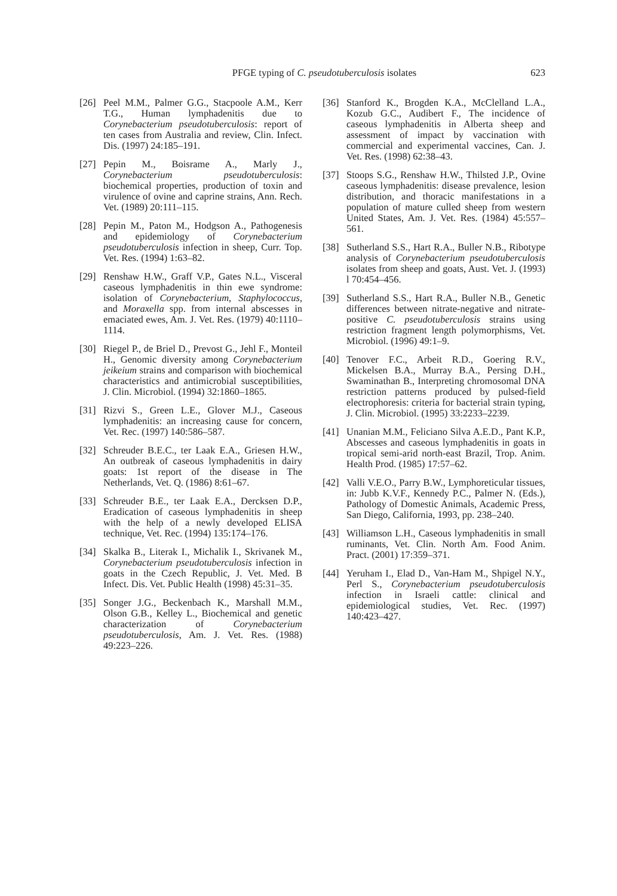PFGE typing of C. pseudotuberculosis isolates
623
[26] Peel M.M., Palmer G.G., Stacpoole A.M., Kerr T.G., Human lymphadenitis due to Corynebacterium pseudotuberculosis: report of ten cases from Australia and review, Clin. Infect. Dis. (1997) 24:185–191.
[27] Pepin M., Boisrame A., Marly J., Corynebacterium pseudotuberculosis: biochemical properties, production of toxin and virulence of ovine and caprine strains, Ann. Rech. Vet. (1989) 20:111–115.
[28] Pepin M., Paton M., Hodgson A., Pathogenesis and epidemiology of Corynebacterium pseudotuberculosis infection in sheep, Curr. Top. Vet. Res. (1994) 1:63–82.
[29] Renshaw H.W., Graff V.P., Gates N.L., Visceral caseous lymphadenitis in thin ewe syndrome: isolation of Corynebacterium, Staphylococcus, and Moraxella spp. from internal abscesses in emaciated ewes, Am. J. Vet. Res. (1979) 40:1110–1114.
[30] Riegel P., de Briel D., Prevost G., Jehl F., Monteil H., Genomic diversity among Corynebacterium jeikeium strains and comparison with biochemical characteristics and antimicrobial susceptibilities, J. Clin. Microbiol. (1994) 32:1860–1865.
[31] Rizvi S., Green L.E., Glover M.J., Caseous lymphadenitis: an increasing cause for concern, Vet. Rec. (1997) 140:586–587.
[32] Schreuder B.E.C., ter Laak E.A., Griesen H.W., An outbreak of caseous lymphadenitis in dairy goats: 1st report of the disease in The Netherlands, Vet. Q. (1986) 8:61–67.
[33] Schreuder B.E., ter Laak E.A., Dercksen D.P., Eradication of caseous lymphadenitis in sheep with the help of a newly developed ELISA technique, Vet. Rec. (1994) 135:174–176.
[34] Skalka B., Literak I., Michalik I., Skrivanek M., Corynebacterium pseudotuberculosis infection in goats in the Czech Republic, J. Vet. Med. B Infect. Dis. Vet. Public Health (1998) 45:31–35.
[35] Songer J.G., Beckenbach K., Marshall M.M., Olson G.B., Kelley L., Biochemical and genetic characterization of Corynebacterium pseudotuberculosis, Am. J. Vet. Res. (1988) 49:223–226.
[36] Stanford K., Brogden K.A., McClelland L.A., Kozub G.C., Audibert F., The incidence of caseous lymphadenitis in Alberta sheep and assessment of impact by vaccination with commercial and experimental vaccines, Can. J. Vet. Res. (1998) 62:38–43.
[37] Stoops S.G., Renshaw H.W., Thilsted J.P., Ovine caseous lymphadenitis: disease prevalence, lesion distribution, and thoracic manifestations in a population of mature culled sheep from western United States, Am. J. Vet. Res. (1984) 45:557–561.
[38] Sutherland S.S., Hart R.A., Buller N.B., Ribotype analysis of Corynebacterium pseudotuberculosis isolates from sheep and goats, Aust. Vet. J. (1993) l 70:454–456.
[39] Sutherland S.S., Hart R.A., Buller N.B., Genetic differences between nitrate-negative and nitrate-positive C. pseudotuberculosis strains using restriction fragment length polymorphisms, Vet. Microbiol. (1996) 49:1–9.
[40] Tenover F.C., Arbeit R.D., Goering R.V., Mickelsen B.A., Murray B.A., Persing D.H., Swaminathan B., Interpreting chromosomal DNA restriction patterns produced by pulsed-field electrophoresis: criteria for bacterial strain typing, J. Clin. Microbiol. (1995) 33:2233–2239.
[41] Unanian M.M., Feliciano Silva A.E.D., Pant K.P., Abscesses and caseous lymphadenitis in goats in tropical semi-arid north-east Brazil, Trop. Anim. Health Prod. (1985) 17:57–62.
[42] Valli V.E.O., Parry B.W., Lymphoreticular tissues, in: Jubb K.V.F., Kennedy P.C., Palmer N. (Eds.), Pathology of Domestic Animals, Academic Press, San Diego, California, 1993, pp. 238–240.
[43] Williamson L.H., Caseous lymphadenitis in small ruminants, Vet. Clin. North Am. Food Anim. Pract. (2001) 17:359–371.
[44] Yeruham I., Elad D., Van-Ham M., Shpigel N.Y., Perl S., Corynebacterium pseudotuberculosis infection in Israeli cattle: clinical and epidemiological studies, Vet. Rec. (1997) 140:423–427.